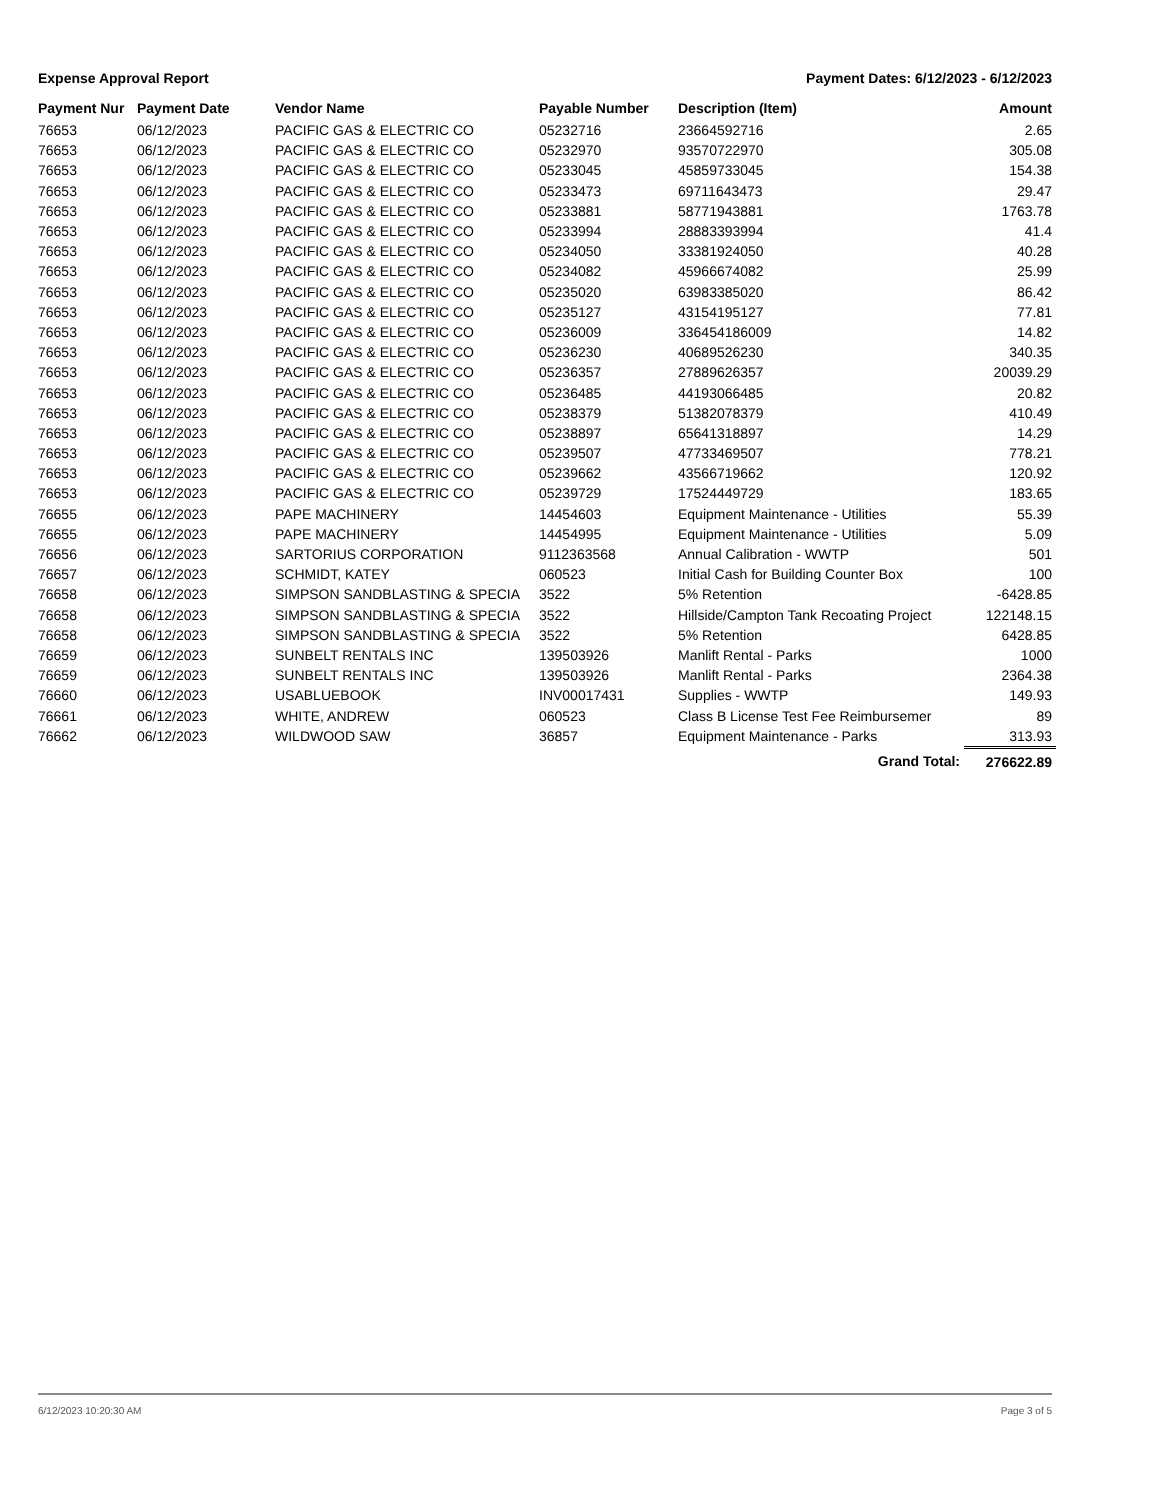Expense Approval Report Payment Dates: 6/12/2023 - 6/12/2023
| Payment Nur | Payment Date | Vendor Name | Payable Number | Description (Item) | Amount |
| --- | --- | --- | --- | --- | --- |
| 76653 | 06/12/2023 | PACIFIC GAS & ELECTRIC CO | 05232716 | 23664592716 | 2.65 |
| 76653 | 06/12/2023 | PACIFIC GAS & ELECTRIC CO | 05232970 | 93570722970 | 305.08 |
| 76653 | 06/12/2023 | PACIFIC GAS & ELECTRIC CO | 05233045 | 45859733045 | 154.38 |
| 76653 | 06/12/2023 | PACIFIC GAS & ELECTRIC CO | 05233473 | 69711643473 | 29.47 |
| 76653 | 06/12/2023 | PACIFIC GAS & ELECTRIC CO | 05233881 | 58771943881 | 1763.78 |
| 76653 | 06/12/2023 | PACIFIC GAS & ELECTRIC CO | 05233994 | 28883393994 | 41.4 |
| 76653 | 06/12/2023 | PACIFIC GAS & ELECTRIC CO | 05234050 | 33381924050 | 40.28 |
| 76653 | 06/12/2023 | PACIFIC GAS & ELECTRIC CO | 05234082 | 45966674082 | 25.99 |
| 76653 | 06/12/2023 | PACIFIC GAS & ELECTRIC CO | 05235020 | 63983385020 | 86.42 |
| 76653 | 06/12/2023 | PACIFIC GAS & ELECTRIC CO | 05235127 | 43154195127 | 77.81 |
| 76653 | 06/12/2023 | PACIFIC GAS & ELECTRIC CO | 05236009 | 336454186009 | 14.82 |
| 76653 | 06/12/2023 | PACIFIC GAS & ELECTRIC CO | 05236230 | 40689526230 | 340.35 |
| 76653 | 06/12/2023 | PACIFIC GAS & ELECTRIC CO | 05236357 | 27889626357 | 20039.29 |
| 76653 | 06/12/2023 | PACIFIC GAS & ELECTRIC CO | 05236485 | 44193066485 | 20.82 |
| 76653 | 06/12/2023 | PACIFIC GAS & ELECTRIC CO | 05238379 | 51382078379 | 410.49 |
| 76653 | 06/12/2023 | PACIFIC GAS & ELECTRIC CO | 05238897 | 65641318897 | 14.29 |
| 76653 | 06/12/2023 | PACIFIC GAS & ELECTRIC CO | 05239507 | 47733469507 | 778.21 |
| 76653 | 06/12/2023 | PACIFIC GAS & ELECTRIC CO | 05239662 | 43566719662 | 120.92 |
| 76653 | 06/12/2023 | PACIFIC GAS & ELECTRIC CO | 05239729 | 17524449729 | 183.65 |
| 76655 | 06/12/2023 | PAPE MACHINERY | 14454603 | Equipment Maintenance - Utilities | 55.39 |
| 76655 | 06/12/2023 | PAPE MACHINERY | 14454995 | Equipment Maintenance - Utilities | 5.09 |
| 76656 | 06/12/2023 | SARTORIUS CORPORATION | 9112363568 | Annual Calibration - WWTP | 501 |
| 76657 | 06/12/2023 | SCHMIDT, KATEY | 060523 | Initial Cash for Building Counter Box | 100 |
| 76658 | 06/12/2023 | SIMPSON SANDBLASTING & SPECIA | 3522 | 5% Retention | -6428.85 |
| 76658 | 06/12/2023 | SIMPSON SANDBLASTING & SPECIA | 3522 | Hillside/Campton Tank Recoating Project | 122148.15 |
| 76658 | 06/12/2023 | SIMPSON SANDBLASTING & SPECIA | 3522 | 5% Retention | 6428.85 |
| 76659 | 06/12/2023 | SUNBELT RENTALS INC | 139503926 | Manlift Rental - Parks | 1000 |
| 76659 | 06/12/2023 | SUNBELT RENTALS INC | 139503926 | Manlift Rental - Parks | 2364.38 |
| 76660 | 06/12/2023 | USABLUEBOOK | INV00017431 | Supplies - WWTP | 149.93 |
| 76661 | 06/12/2023 | WHITE, ANDREW | 060523 | Class B License Test Fee Reimbursemer | 89 |
| 76662 | 06/12/2023 | WILDWOOD SAW | 36857 | Equipment Maintenance - Parks | 313.93 |
| | | | | Grand Total: | 276622.89 |
6/12/2023 10:20:30 AM Page 3 of 5